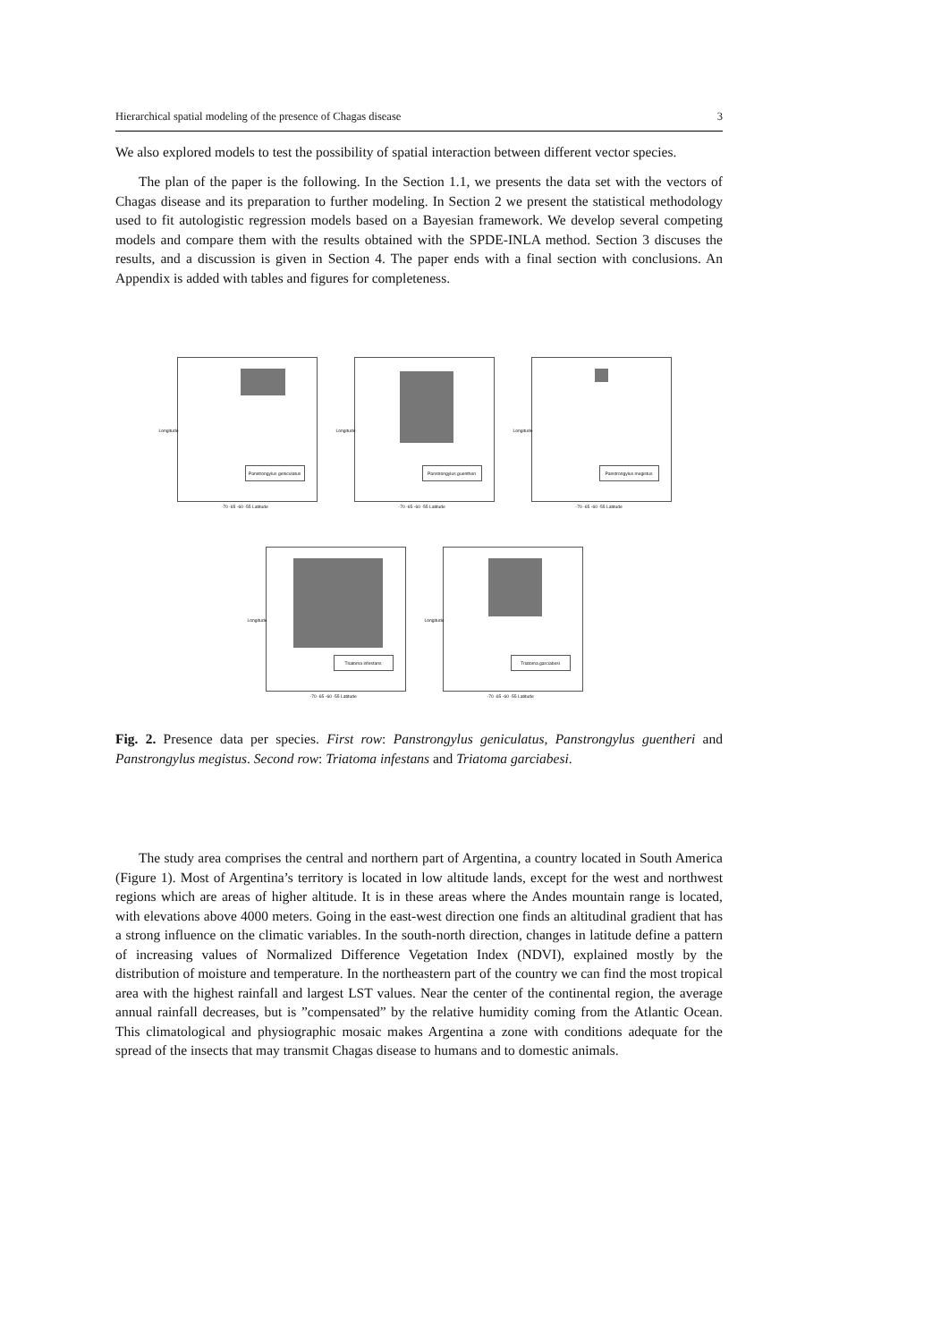Hierarchical spatial modeling of the presence of Chagas disease 3
We also explored models to test the possibility of spatial interaction between different vector species.
The plan of the paper is the following. In the Section 1.1, we presents the data set with the vectors of Chagas disease and its preparation to further modeling. In Section 2 we present the statistical methodology used to fit autologistic regression models based on a Bayesian framework. We develop several competing models and compare them with the results obtained with the SPDE-INLA method. Section 3 discuses the results, and a discussion is given in Section 4. The paper ends with a final section with conclusions. An Appendix is added with tables and figures for completeness.
Panstrongylus geniculatus
Longitude
-70 -65 -60 -55 Latitude
Panstrongylus guentheri
Longitude
-70 -65 -60 -55 Latitude
Panstrongylus megistus
Longitude
-70 -65 -60 -55 Latitude
Triatoma infestans
Longitude
-70 -65 -60 -55 Latitude
Triatoma garciabesi
Longitude
-70 -65 -60 -55 Latitude
Fig. 2. Presence data per species. First row: Panstrongylus geniculatus, Panstrongylus guentheri and Panstrongylus megistus. Second row: Triatoma infestans and Triatoma garciabesi.
The study area comprises the central and northern part of Argentina, a country located in South America (Figure 1). Most of Argentina’s territory is located in low altitude lands, except for the west and northwest regions which are areas of higher altitude. It is in these areas where the Andes mountain range is located, with elevations above 4000 meters. Going in the east-west direction one finds an altitudinal gradient that has a strong influence on the climatic variables. In the south-north direction, changes in latitude define a pattern of increasing values of Normalized Difference Vegetation Index (NDVI), explained mostly by the distribution of moisture and temperature. In the northeastern part of the country we can find the most tropical area with the highest rainfall and largest LST values. Near the center of the continental region, the average annual rainfall decreases, but is ”compensated” by the relative humidity coming from the Atlantic Ocean. This climatological and physiographic mosaic makes Argentina a zone with conditions adequate for the spread of the insects that may transmit Chagas disease to humans and to domestic animals.